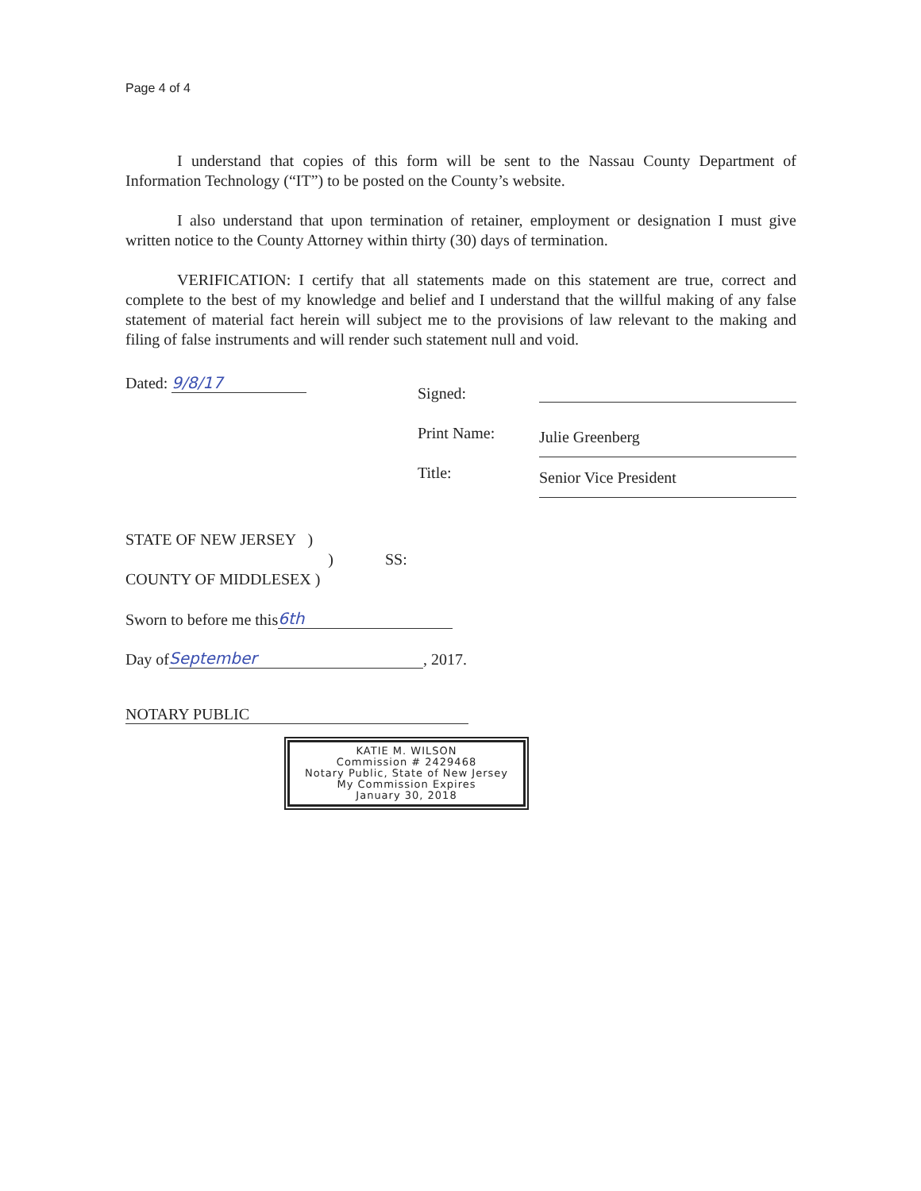Page 4 of 4
I understand that copies of this form will be sent to the Nassau County Department of Information Technology (“IT”) to be posted on the County’s website.
I also understand that upon termination of retainer, employment or designation I must give written notice to the County Attorney within thirty (30) days of termination.
VERIFICATION: I certify that all statements made on this statement are true, correct and complete to the best of my knowledge and belief and I understand that the willful making of any false statement of material fact herein will subject me to the provisions of law relevant to the making and filing of false instruments and will render such statement null and void.
Dated: 9/8/17
Signed:
Print Name:
Title:
Julie Greenberg Senior Vice President
STATE OF NEW JERSEY )
) SS:
COUNTY OF MIDDLESEX )
Sworn to before me this 6th
Day of September, 2017.
NOTARY PUBLIC
KATIE M. WILSON
Commission # 2429468
Notary Public, State of New Jersey
My Commission Expires
January 30, 2018